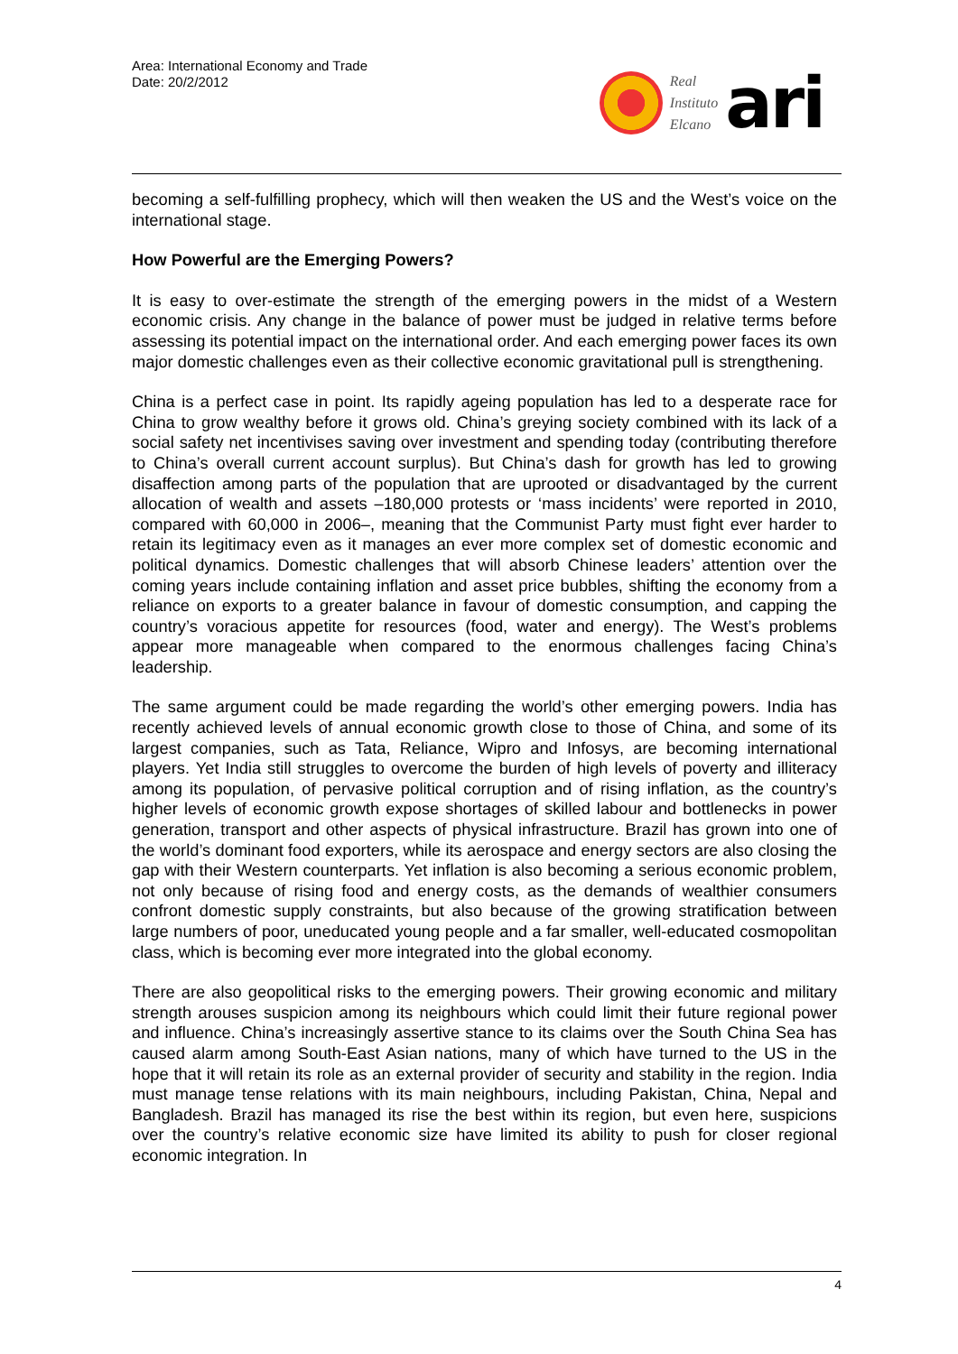Area: International Economy and Trade
Date: 20/2/2012
Real
Instituto
Elcano
ari
becoming a self-fulfilling prophecy, which will then weaken the US and the West’s voice on the international stage.
How Powerful are the Emerging Powers?
It is easy to over-estimate the strength of the emerging powers in the midst of a Western economic crisis. Any change in the balance of power must be judged in relative terms before assessing its potential impact on the international order. And each emerging power faces its own major domestic challenges even as their collective economic gravitational pull is strengthening.
China is a perfect case in point. Its rapidly ageing population has led to a desperate race for China to grow wealthy before it grows old. China’s greying society combined with its lack of a social safety net incentivises saving over investment and spending today (contributing therefore to China’s overall current account surplus). But China’s dash for growth has led to growing disaffection among parts of the population that are uprooted or disadvantaged by the current allocation of wealth and assets –180,000 protests or ‘mass incidents’ were reported in 2010, compared with 60,000 in 2006–, meaning that the Communist Party must fight ever harder to retain its legitimacy even as it manages an ever more complex set of domestic economic and political dynamics. Domestic challenges that will absorb Chinese leaders’ attention over the coming years include containing inflation and asset price bubbles, shifting the economy from a reliance on exports to a greater balance in favour of domestic consumption, and capping the country’s voracious appetite for resources (food, water and energy). The West’s problems appear more manageable when compared to the enormous challenges facing China’s leadership.
The same argument could be made regarding the world’s other emerging powers. India has recently achieved levels of annual economic growth close to those of China, and some of its largest companies, such as Tata, Reliance, Wipro and Infosys, are becoming international players. Yet India still struggles to overcome the burden of high levels of poverty and illiteracy among its population, of pervasive political corruption and of rising inflation, as the country’s higher levels of economic growth expose shortages of skilled labour and bottlenecks in power generation, transport and other aspects of physical infrastructure. Brazil has grown into one of the world’s dominant food exporters, while its aerospace and energy sectors are also closing the gap with their Western counterparts. Yet inflation is also becoming a serious economic problem, not only because of rising food and energy costs, as the demands of wealthier consumers confront domestic supply constraints, but also because of the growing stratification between large numbers of poor, uneducated young people and a far smaller, well-educated cosmopolitan class, which is becoming ever more integrated into the global economy.
There are also geopolitical risks to the emerging powers. Their growing economic and military strength arouses suspicion among its neighbours which could limit their future regional power and influence. China’s increasingly assertive stance to its claims over the South China Sea has caused alarm among South-East Asian nations, many of which have turned to the US in the hope that it will retain its role as an external provider of security and stability in the region. India must manage tense relations with its main neighbours, including Pakistan, China, Nepal and Bangladesh. Brazil has managed its rise the best within its region, but even here, suspicions over the country’s relative economic size have limited its ability to push for closer regional economic integration. In
4